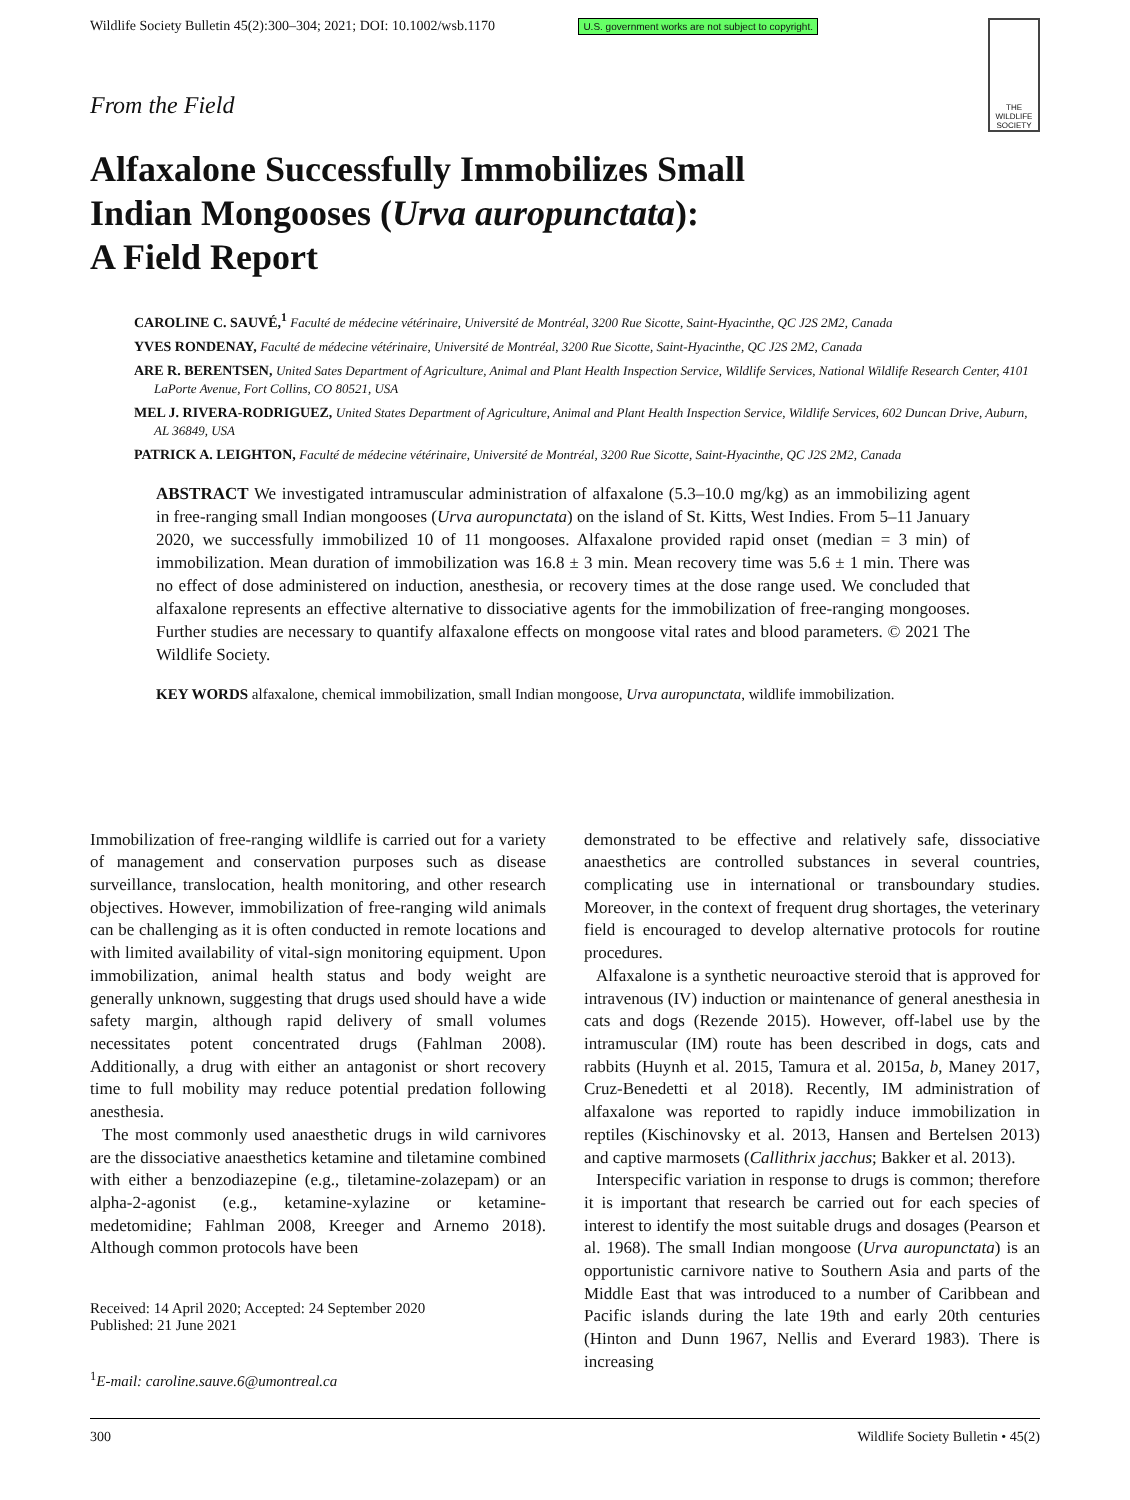Wildlife Society Bulletin 45(2):300–304; 2021; DOI: 10.1002/wsb.1170 U.S. government works are not subject to copyright.
THE WILDLIFE SOCIETY
From the Field
Alfaxalone Successfully Immobilizes Small
Indian Mongooses (Urva auropunctata):
A Field Report
CAROLINE C. SAUVÉ,<sup>1</sup> Faculté de médecine vétérinaire, Université de Montréal, 3200 Rue Sicotte, Saint-Hyacinthe, QC J2S 2M2, Canada
YVES RONDENAY, Faculté de médecine vétérinaire, Université de Montréal, 3200 Rue Sicotte, Saint-Hyacinthe, QC J2S 2M2, Canada
ARE R. BERENTSEN, United Sates Department of Agriculture, Animal and Plant Health Inspection Service, Wildlife Services, National Wildlife Research Center, 4101 LaPorte Avenue, Fort Collins, CO 80521, USA
MEL J. RIVERA-RODRIGUEZ, United States Department of Agriculture, Animal and Plant Health Inspection Service, Wildlife Services, 602 Duncan Drive, Auburn, AL 36849, USA
PATRICK A. LEIGHTON, Faculté de médecine vétérinaire, Université de Montréal, 3200 Rue Sicotte, Saint-Hyacinthe, QC J2S 2M2, Canada
ABSTRACT We investigated intramuscular administration of alfaxalone (5.3–10.0 mg/kg) as an immobilizing agent in free-ranging small Indian mongooses (Urva auropunctata) on the island of St. Kitts, West Indies. From 5–11 January 2020, we successfully immobilized 10 of 11 mongooses. Alfaxalone provided rapid onset (median = 3 min) of immobilization. Mean duration of immobilization was 16.8 ± 3 min. Mean recovery time was 5.6 ± 1 min. There was no effect of dose administered on induction, anesthesia, or recovery times at the dose range used. We concluded that alfaxalone represents an effective alternative to dissociative agents for the immobilization of free-ranging mongooses. Further studies are necessary to quantify alfaxalone effects on mongoose vital rates and blood parameters. © 2021 The Wildlife Society.
KEY WORDS alfaxalone, chemical immobilization, small Indian mongoose, Urva auropunctata, wildlife immobilization.
Immobilization of free-ranging wildlife is carried out for a variety of management and conservation purposes such as disease surveillance, translocation, health monitoring, and other research objectives. However, immobilization of free-ranging wild animals can be challenging as it is often conducted in remote locations and with limited availability of vital-sign monitoring equipment. Upon immobilization, animal health status and body weight are generally unknown, suggesting that drugs used should have a wide safety margin, although rapid delivery of small volumes necessitates potent concentrated drugs (Fahlman 2008). Additionally, a drug with either an antagonist or short recovery time to full mobility may reduce potential predation following anesthesia.
The most commonly used anaesthetic drugs in wild carnivores are the dissociative anaesthetics ketamine and tiletamine combined with either a benzodiazepine (e.g., tiletamine-zolazepam) or an alpha-2-agonist (e.g., ketamine-xylazine or ketamine-medetomidine; Fahlman 2008, Kreeger and Arnemo 2018). Although common protocols have been
Received: 14 April 2020; Accepted: 24 September 2020
Published: 21 June 2021
<sup>1</sup> E-mail: caroline.sauve.6@umontreal.ca
demonstrated to be effective and relatively safe, dissociative anaesthetics are controlled substances in several countries, complicating use in international or transboundary studies. Moreover, in the context of frequent drug shortages, the veterinary field is encouraged to develop alternative protocols for routine procedures.
Alfaxalone is a synthetic neuroactive steroid that is approved for intravenous (IV) induction or maintenance of general anesthesia in cats and dogs (Rezende 2015). However, off-label use by the intramuscular (IM) route has been described in dogs, cats and rabbits (Huynh et al. 2015, Tamura et al. 2015a, b, Maney 2017, Cruz-Benedetti et al 2018). Recently, IM administration of alfaxalone was reported to rapidly induce immobilization in reptiles (Kischinovsky et al. 2013, Hansen and Bertelsen 2013) and captive marmosets (Callithrix jacchus; Bakker et al. 2013).
Interspecific variation in response to drugs is common; therefore it is important that research be carried out for each species of interest to identify the most suitable drugs and dosages (Pearson et al. 1968). The small Indian mongoose (Urva auropunctata) is an opportunistic carnivore native to Southern Asia and parts of the Middle East that was introduced to a number of Caribbean and Pacific islands during the late 19th and early 20th centuries (Hinton and Dunn 1967, Nellis and Everard 1983). There is increasing
300 Wildlife Society Bulletin • 45(2)